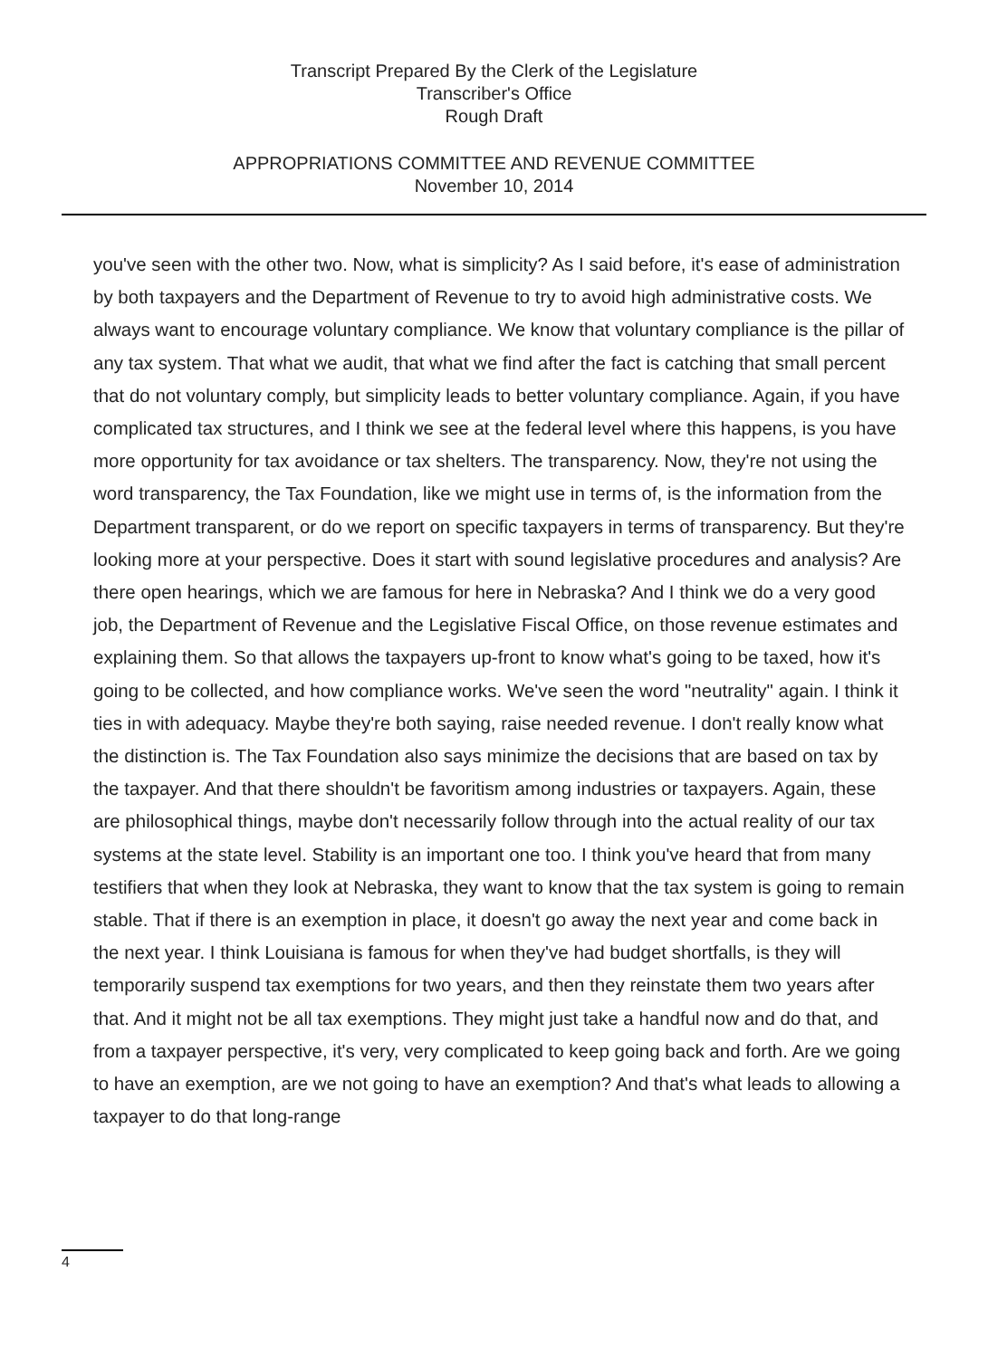Transcript Prepared By the Clerk of the Legislature
Transcriber's Office
Rough Draft
APPROPRIATIONS COMMITTEE AND REVENUE COMMITTEE
November 10, 2014
you've seen with the other two. Now, what is simplicity? As I said before, it's ease of administration by both taxpayers and the Department of Revenue to try to avoid high administrative costs. We always want to encourage voluntary compliance. We know that voluntary compliance is the pillar of any tax system. That what we audit, that what we find after the fact is catching that small percent that do not voluntary comply, but simplicity leads to better voluntary compliance. Again, if you have complicated tax structures, and I think we see at the federal level where this happens, is you have more opportunity for tax avoidance or tax shelters. The transparency. Now, they're not using the word transparency, the Tax Foundation, like we might use in terms of, is the information from the Department transparent, or do we report on specific taxpayers in terms of transparency. But they're looking more at your perspective. Does it start with sound legislative procedures and analysis? Are there open hearings, which we are famous for here in Nebraska? And I think we do a very good job, the Department of Revenue and the Legislative Fiscal Office, on those revenue estimates and explaining them. So that allows the taxpayers up-front to know what's going to be taxed, how it's going to be collected, and how compliance works. We've seen the word "neutrality" again. I think it ties in with adequacy. Maybe they're both saying, raise needed revenue. I don't really know what the distinction is. The Tax Foundation also says minimize the decisions that are based on tax by the taxpayer. And that there shouldn't be favoritism among industries or taxpayers. Again, these are philosophical things, maybe don't necessarily follow through into the actual reality of our tax systems at the state level. Stability is an important one too. I think you've heard that from many testifiers that when they look at Nebraska, they want to know that the tax system is going to remain stable. That if there is an exemption in place, it doesn't go away the next year and come back in the next year. I think Louisiana is famous for when they've had budget shortfalls, is they will temporarily suspend tax exemptions for two years, and then they reinstate them two years after that. And it might not be all tax exemptions. They might just take a handful now and do that, and from a taxpayer perspective, it's very, very complicated to keep going back and forth. Are we going to have an exemption, are we not going to have an exemption? And that's what leads to allowing a taxpayer to do that long-range
4